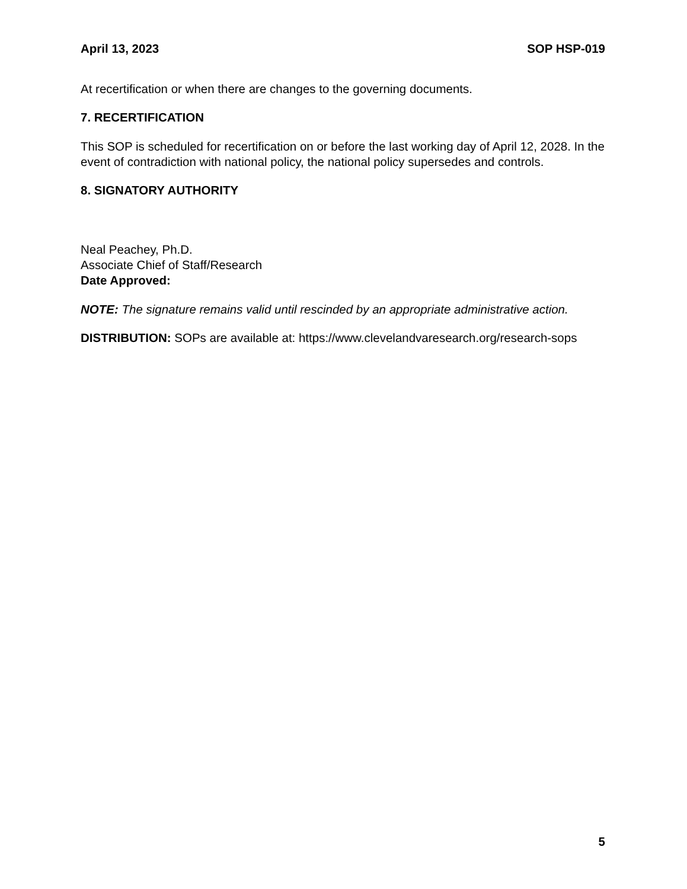April 13, 2023 SOP HSP-019
At recertification or when there are changes to the governing documents.
7. RECERTIFICATION
This SOP is scheduled for recertification on or before the last working day of April 12, 2028. In the event of contradiction with national policy, the national policy supersedes and controls.
8. SIGNATORY AUTHORITY
Neal Peachey, Ph.D.
Associate Chief of Staff/Research
Date Approved:
NOTE: The signature remains valid until rescinded by an appropriate administrative action.
DISTRIBUTION: SOPs are available at: https://www.clevelandvaresearch.org/research-sops
5